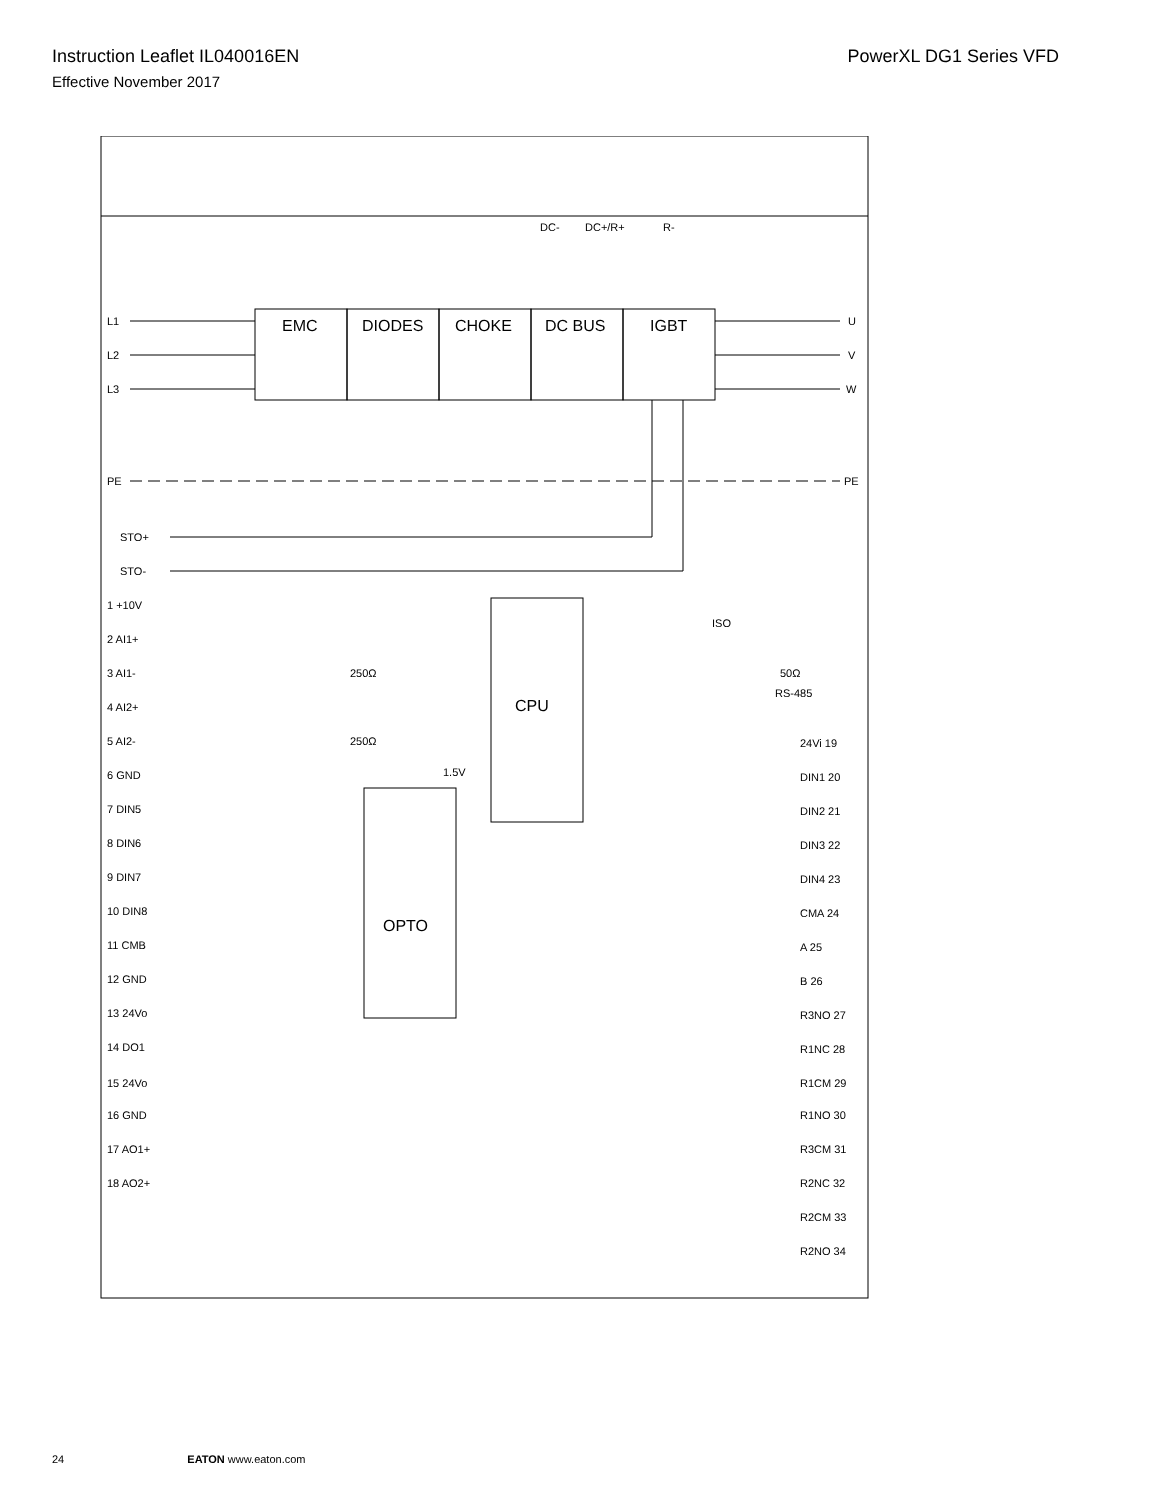Instruction Leaflet IL040016EN PowerXL DG1 Series VFD
Effective November 2017
EMC
DIODES
CHOKE
DC BUS
IGBT
CPU
OPTO
DC-
DC+/R+
R-
L1
L2
L3
PE
U
V
W
PE
STO+
STO-
1 +10V
2 AI1+
3 AI1-
4 AI2+
5 AI2-
6 GND
7 DIN5
8 DIN6
9 DIN7
10 DIN8
11 CMB
12 GND
13 24Vo
14 DO1
15 24Vo
16 GND
17 AO1+
18 AO2+
250Ω
250Ω
50Ω
RS-485
ISO
1.5V
24Vi 19
DIN1 20
DIN2 21
DIN3 22
DIN4 23
CMA 24
A 25
B 26
R3NO 27
R1NC 28
R1CM 29
R1NO 30
R3CM 31
R2NC 32
R2CM 33
R2NO 34
24 EATON www.eaton.com